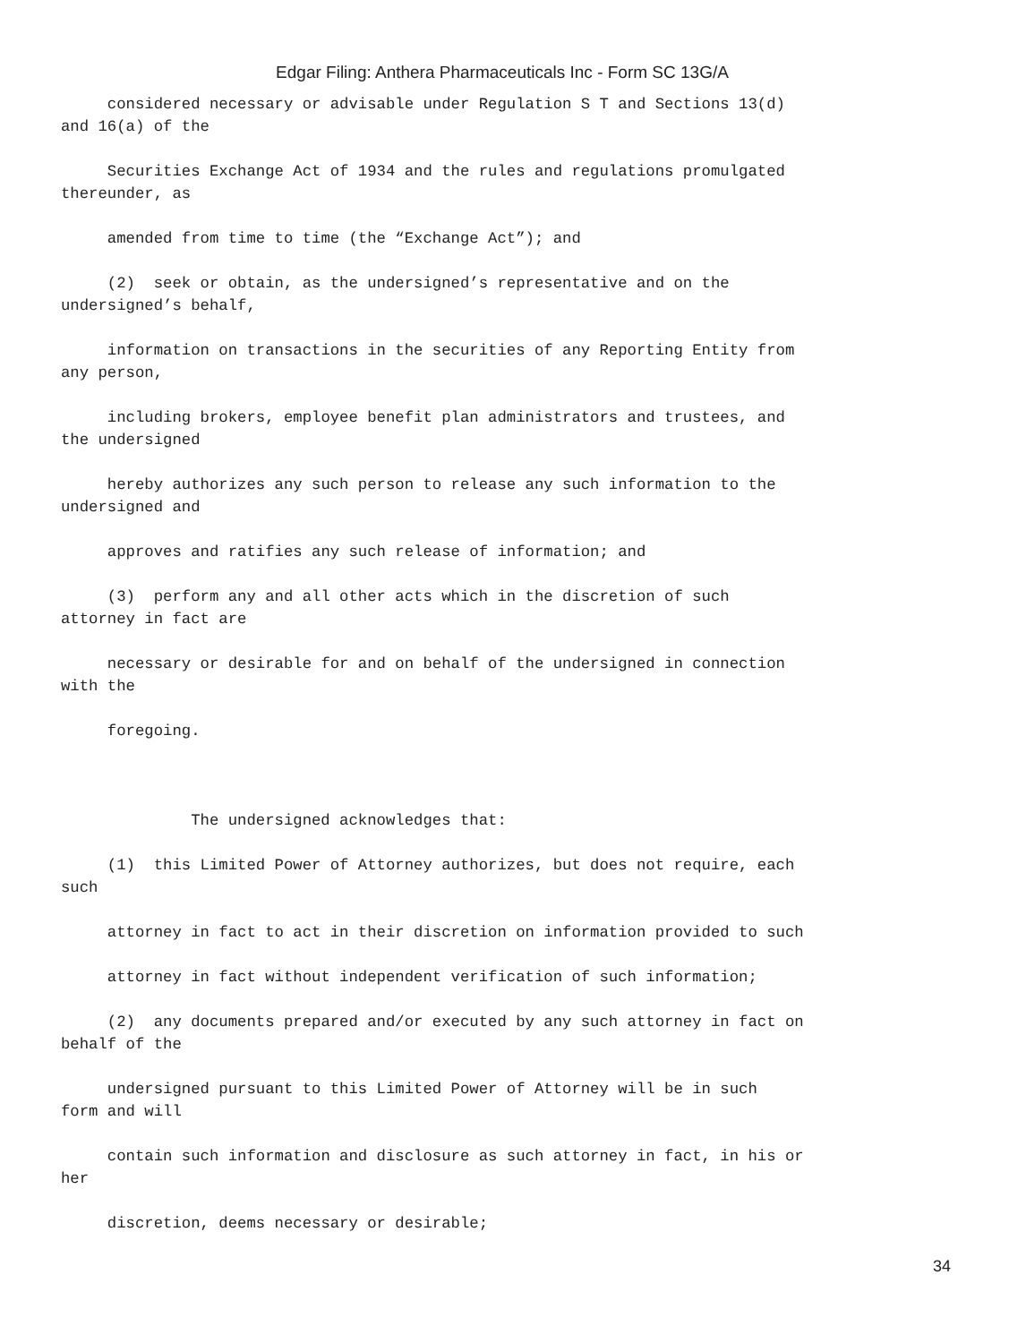Edgar Filing: Anthera Pharmaceuticals Inc - Form SC 13G/A
considered necessary or advisable under Regulation S T and Sections 13(d) and 16(a) of the
Securities Exchange Act of 1934 and the rules and regulations promulgated thereunder, as
amended from time to time (the “Exchange Act”); and
(2) seek or obtain, as the undersigned’s representative and on the undersigned’s behalf,
information on transactions in the securities of any Reporting Entity from any person,
including brokers, employee benefit plan administrators and trustees, and the undersigned
hereby authorizes any such person to release any such information to the undersigned and
approves and ratifies any such release of information; and
(3) perform any and all other acts which in the discretion of such attorney in fact are
necessary or desirable for and on behalf of the undersigned in connection with the
foregoing.
The undersigned acknowledges that:
(1) this Limited Power of Attorney authorizes, but does not require, each such
attorney in fact to act in their discretion on information provided to such
attorney in fact without independent verification of such information;
(2) any documents prepared and/or executed by any such attorney in fact on behalf of the
undersigned pursuant to this Limited Power of Attorney will be in such form and will
contain such information and disclosure as such attorney in fact, in his or her
discretion, deems necessary or desirable;
34